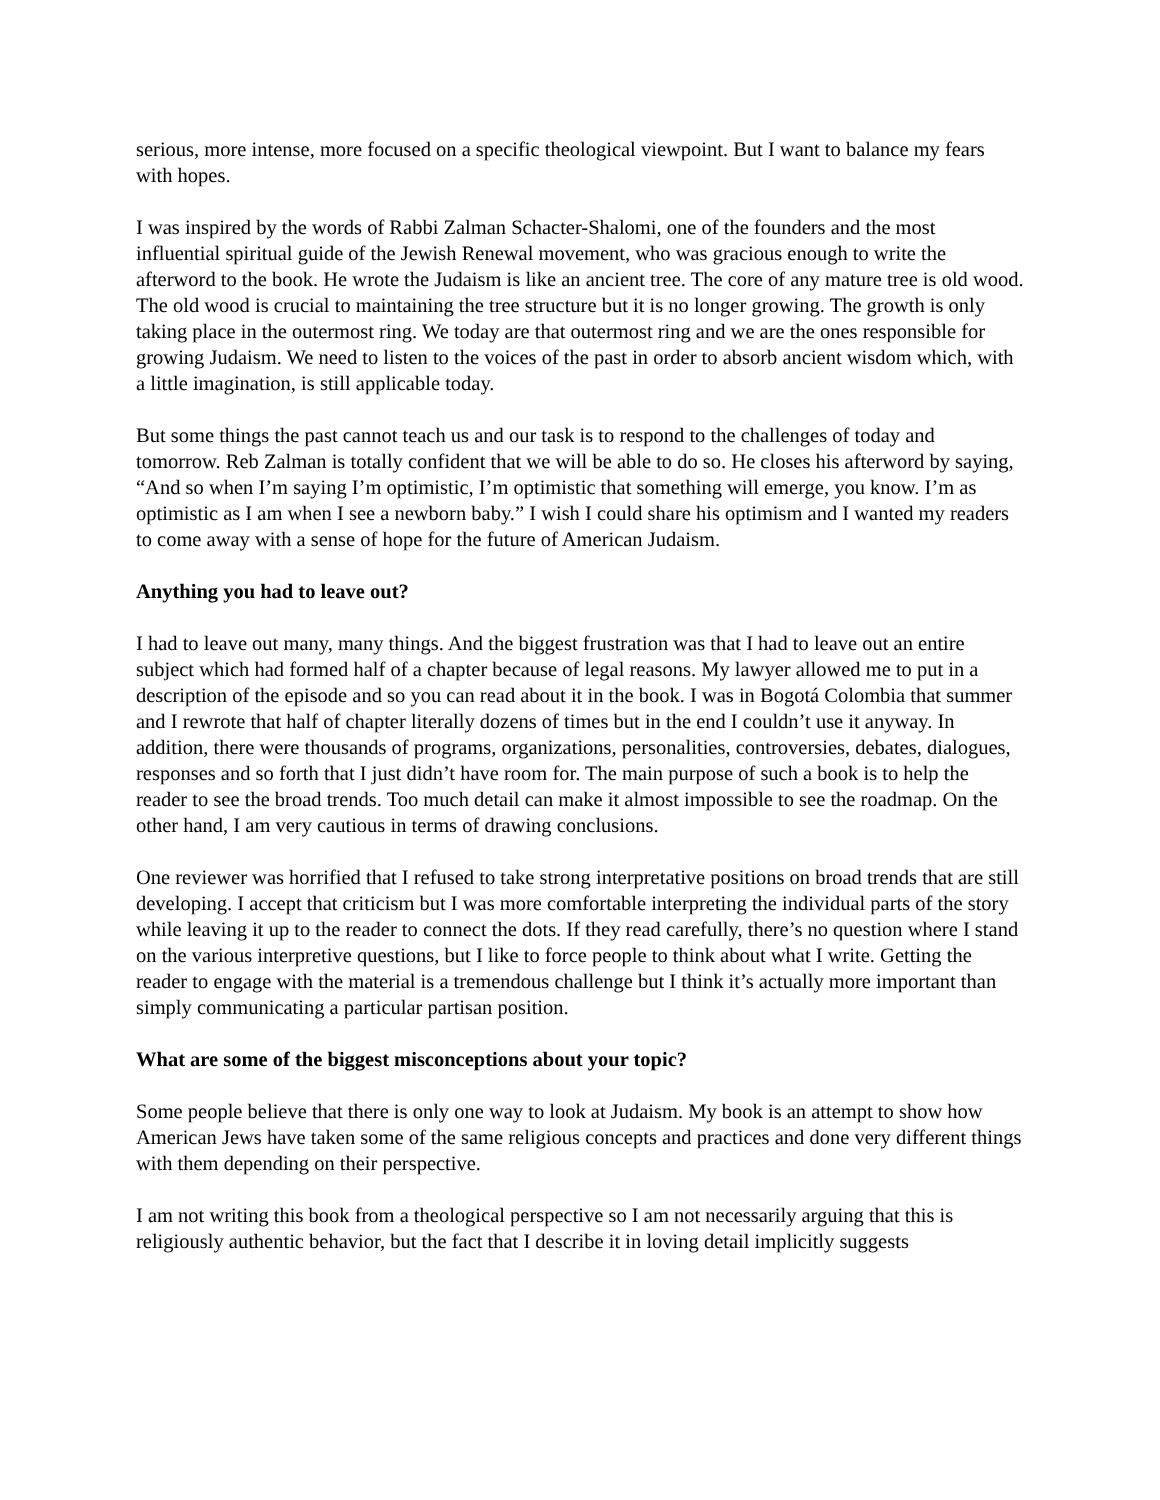serious, more intense, more focused on a specific theological viewpoint. But I want to balance my fears with hopes.
I was inspired by the words of Rabbi Zalman Schacter-Shalomi, one of the founders and the most influential spiritual guide of the Jewish Renewal movement, who was gracious enough to write the afterword to the book. He wrote the Judaism is like an ancient tree. The core of any mature tree is old wood. The old wood is crucial to maintaining the tree structure but it is no longer growing. The growth is only taking place in the outermost ring. We today are that outermost ring and we are the ones responsible for growing Judaism. We need to listen to the voices of the past in order to absorb ancient wisdom which, with a little imagination, is still applicable today.
But some things the past cannot teach us and our task is to respond to the challenges of today and tomorrow. Reb Zalman is totally confident that we will be able to do so. He closes his afterword by saying, “And so when I’m saying I’m optimistic, I’m optimistic that something will emerge, you know. I’m as optimistic as I am when I see a newborn baby.” I wish I could share his optimism and I wanted my readers to come away with a sense of hope for the future of American Judaism.
Anything you had to leave out?
I had to leave out many, many things. And the biggest frustration was that I had to leave out an entire subject which had formed half of a chapter because of legal reasons. My lawyer allowed me to put in a description of the episode and so you can read about it in the book. I was in Bogotá Colombia that summer and I rewrote that half of chapter literally dozens of times but in the end I couldn’t use it anyway. In addition, there were thousands of programs, organizations, personalities, controversies, debates, dialogues, responses and so forth that I just didn’t have room for. The main purpose of such a book is to help the reader to see the broad trends. Too much detail can make it almost impossible to see the roadmap. On the other hand, I am very cautious in terms of drawing conclusions.
One reviewer was horrified that I refused to take strong interpretative positions on broad trends that are still developing. I accept that criticism but I was more comfortable interpreting the individual parts of the story while leaving it up to the reader to connect the dots. If they read carefully, there’s no question where I stand on the various interpretive questions, but I like to force people to think about what I write. Getting the reader to engage with the material is a tremendous challenge but I think it’s actually more important than simply communicating a particular partisan position.
What are some of the biggest misconceptions about your topic?
Some people believe that there is only one way to look at Judaism. My book is an attempt to show how American Jews have taken some of the same religious concepts and practices and done very different things with them depending on their perspective.
I am not writing this book from a theological perspective so I am not necessarily arguing that this is religiously authentic behavior, but the fact that I describe it in loving detail implicitly suggests